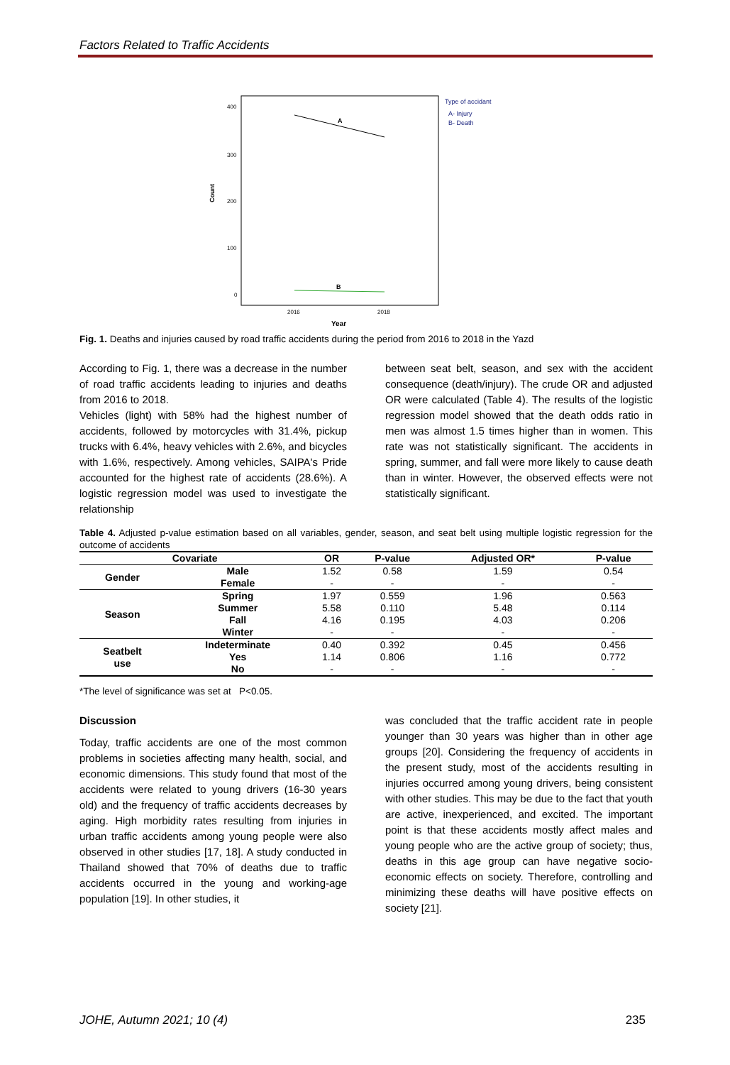Factors Related to Traffic Accidents
Count
400
300
200
100
0
A
B
2016
2018
Year
Type of accidant
A- Injury
B- Death
Fig. 1. Deaths and injuries caused by road traffic accidents during the period from 2016 to 2018 in the Yazd
According to Fig. 1, there was a decrease in the number of road traffic accidents leading to injuries and deaths from 2016 to 2018.
Vehicles (light) with 58% had the highest number of accidents, followed by motorcycles with 31.4%, pickup trucks with 6.4%, heavy vehicles with 2.6%, and bicycles with 1.6%, respectively. Among vehicles, SAIPA's Pride accounted for the highest rate of accidents (28.6%). A logistic regression model was used to investigate the relationship
between seat belt, season, and sex with the accident consequence (death/injury). The crude OR and adjusted OR were calculated (Table 4). The results of the logistic regression model showed that the death odds ratio in men was almost 1.5 times higher than in women. This rate was not statistically significant. The accidents in spring, summer, and fall were more likely to cause death than in winter. However, the observed effects were not statistically significant.
Table 4. Adjusted p-value estimation based on all variables, gender, season, and seat belt using multiple logistic regression for the outcome of accidents
| Covariate | | OR | P-value | Adjusted OR* | P-value |
| --- | --- | --- | --- | --- | --- |
| Gender | Male | 1.52 | 0.58 | 1.59 | 0.54 |
| | Female | - | - | - | - |
| Season | Spring | 1.97 | 0.559 | 1.96 | 0.563 |
| | Summer | 5.58 | 0.110 | 5.48 | 0.114 |
| | Fall | 4.16 | 0.195 | 4.03 | 0.206 |
| | Winter | - | - | - | - |
| Seatbelt use | Indeterminate | 0.40 | 0.392 | 0.45 | 0.456 |
| | Yes | 1.14 | 0.806 | 1.16 | 0.772 |
| | No | - | - | - | - |
*The level of significance was set at P<0.05.
Discussion
Today, traffic accidents are one of the most common problems in societies affecting many health, social, and economic dimensions. This study found that most of the accidents were related to young drivers (16-30 years old) and the frequency of traffic accidents decreases by aging. High morbidity rates resulting from injuries in urban traffic accidents among young people were also observed in other studies [17, 18]. A study conducted in Thailand showed that 70% of deaths due to traffic accidents occurred in the young and working-age population [19]. In other studies, it
was concluded that the traffic accident rate in people younger than 30 years was higher than in other age groups [20]. Considering the frequency of accidents in the present study, most of the accidents resulting in injuries occurred among young drivers, being consistent with other studies. This may be due to the fact that youth are active, inexperienced, and excited. The important point is that these accidents mostly affect males and young people who are the active group of society; thus, deaths in this age group can have negative socio-economic effects on society. Therefore, controlling and minimizing these deaths will have positive effects on society [21].
JOHE, Autumn 2021; 10 (4) 235